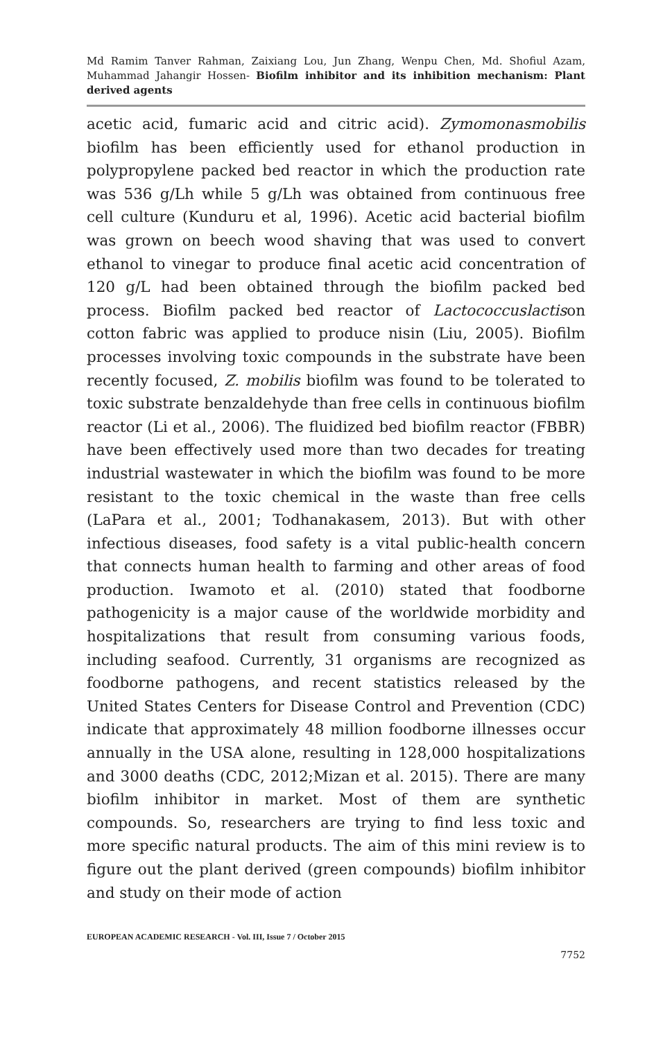Md Ramim Tanver Rahman, Zaixiang Lou, Jun Zhang, Wenpu Chen, Md. Shofiul Azam, Muhammad Jahangir Hossen- Biofilm inhibitor and its inhibition mechanism: Plant derived agents
acetic acid, fumaric acid and citric acid). Zymomonasmobilis biofilm has been efficiently used for ethanol production in polypropylene packed bed reactor in which the production rate was 536 g/Lh while 5 g/Lh was obtained from continuous free cell culture (Kunduru et al, 1996). Acetic acid bacterial biofilm was grown on beech wood shaving that was used to convert ethanol to vinegar to produce final acetic acid concentration of 120 g/L had been obtained through the biofilm packed bed process. Biofilm packed bed reactor of Lactococcuslactison cotton fabric was applied to produce nisin (Liu, 2005). Biofilm processes involving toxic compounds in the substrate have been recently focused, Z. mobilis biofilm was found to be tolerated to toxic substrate benzaldehyde than free cells in continuous biofilm reactor (Li et al., 2006). The fluidized bed biofilm reactor (FBBR) have been effectively used more than two decades for treating industrial wastewater in which the biofilm was found to be more resistant to the toxic chemical in the waste than free cells (LaPara et al., 2001; Todhanakasem, 2013). But with other infectious diseases, food safety is a vital public-health concern that connects human health to farming and other areas of food production. Iwamoto et al. (2010) stated that foodborne pathogenicity is a major cause of the worldwide morbidity and hospitalizations that result from consuming various foods, including seafood. Currently, 31 organisms are recognized as foodborne pathogens, and recent statistics released by the United States Centers for Disease Control and Prevention (CDC) indicate that approximately 48 million foodborne illnesses occur annually in the USA alone, resulting in 128,000 hospitalizations and 3000 deaths (CDC, 2012;Mizan et al. 2015). There are many biofilm inhibitor in market. Most of them are synthetic compounds. So, researchers are trying to find less toxic and more specific natural products. The aim of this mini review is to figure out the plant derived (green compounds) biofilm inhibitor and study on their mode of action
EUROPEAN ACADEMIC RESEARCH - Vol. III, Issue 7 / October 2015
7752